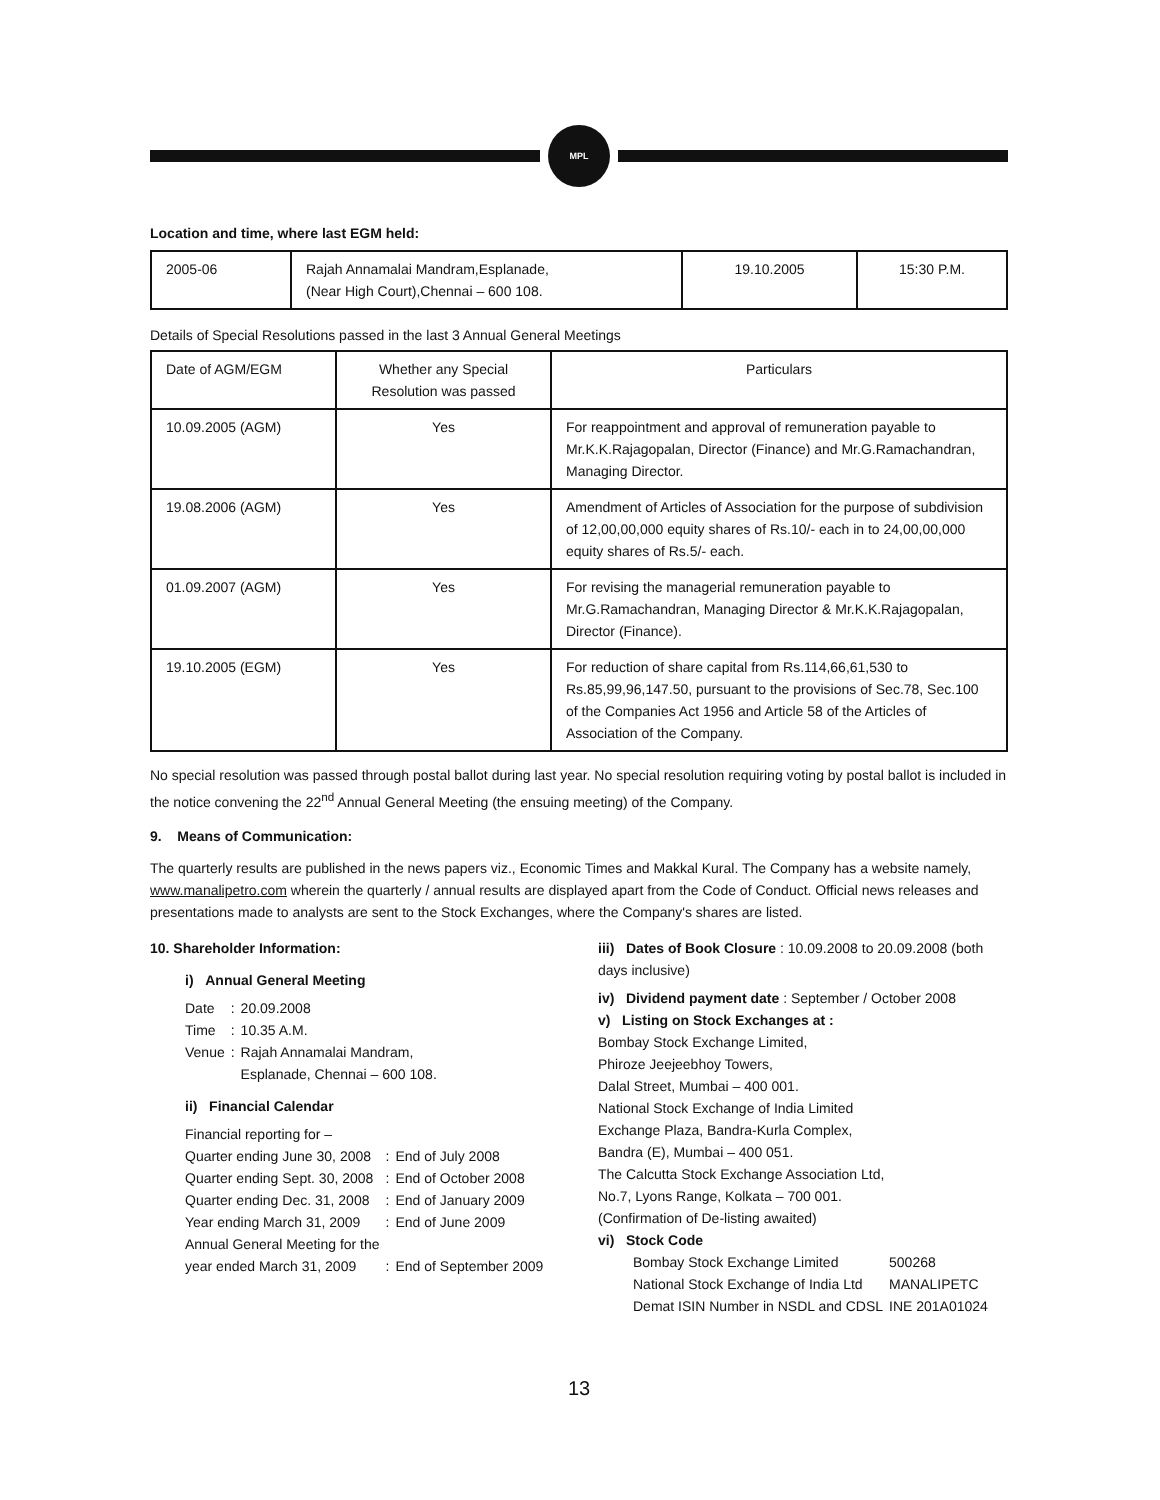MPL
Location and time, where last EGM held:
| 2005-06 | Rajah Annamalai Mandram,Esplanade, (Near High Court),Chennai – 600 108. | 19.10.2005 | 15:30 P.M. |
Details of Special Resolutions passed in the last 3 Annual General Meetings
| Date of AGM/EGM | Whether any Special Resolution was passed | Particulars |
| --- | --- | --- |
| 10.09.2005 (AGM) | Yes | For reappointment and approval of remuneration payable to Mr.K.K.Rajagopalan, Director (Finance) and Mr.G.Ramachandran, Managing Director. |
| 19.08.2006 (AGM) | Yes | Amendment of Articles of Association for the purpose of subdivision of 12,00,00,000 equity shares of Rs.10/- each in to 24,00,00,000 equity shares of Rs.5/- each. |
| 01.09.2007 (AGM) | Yes | For revising the managerial remuneration payable to Mr.G.Ramachandran, Managing Director & Mr.K.K.Rajagopalan, Director (Finance). |
| 19.10.2005 (EGM) | Yes | For reduction of share capital from Rs.114,66,61,530 to Rs.85,99,96,147.50, pursuant to the provisions of Sec.78, Sec.100 of the Companies Act 1956 and Article 58 of the Articles of Association of the Company. |
No special resolution was passed through postal ballot during last year. No special resolution requiring voting by postal ballot is included in the notice convening the 22<sup>nd</sup> Annual General Meeting (the ensuing meeting) of the Company.
9. Means of Communication:
The quarterly results are published in the news papers viz., Economic Times and Makkal Kural. The Company has a website namely, www.manalipetro.com wherein the quarterly / annual results are displayed apart from the Code of Conduct. Official news releases and presentations made to analysts are sent to the Stock Exchanges, where the Company's shares are listed.
10. Shareholder Information:
i) Annual General Meeting
| Date | : | 20.09.2008 |
| Time | : | 10.35 A.M. |
| Venue | : | Rajah Annamalai Mandram, Esplanade, Chennai – 600 108. |
ii) Financial Calendar
| Financial reporting for – | | |
| Quarter ending June 30, 2008 | : | End of July 2008 |
| Quarter ending Sept. 30, 2008 | : | End of October 2008 |
| Quarter ending Dec. 31, 2008 | : | End of January 2009 |
| Year ending March 31, 2009 | : | End of June 2009 |
| Annual General Meeting for the year ended March 31, 2009 | : | End of September 2009 |
iii) Dates of Book Closure : 10.09.2008 to 20.09.2008 (both days inclusive)
iv) Dividend payment date : September / October 2008
v) Listing on Stock Exchanges at :
Bombay Stock Exchange Limited,
Phiroze Jeejeebhoy Towers,
Dalal Street, Mumbai – 400 001.
National Stock Exchange of India Limited
Exchange Plaza, Bandra-Kurla Complex,
Bandra (E), Mumbai – 400 051.
The Calcutta Stock Exchange Association Ltd,
No.7, Lyons Range, Kolkata – 700 001.
(Confirmation of De-listing awaited)
vi) Stock Code
| Bombay Stock Exchange Limited | 500268 |
| National Stock Exchange of India Ltd | MANALIPETC |
| Demat ISIN Number in NSDL and CDSL | INE 201A01024 |
13